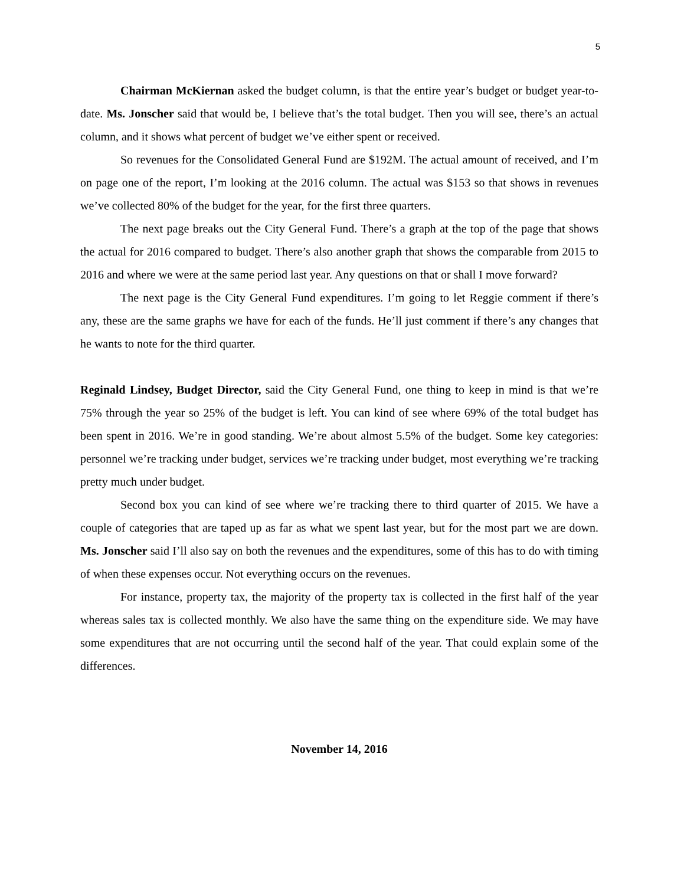5
Chairman McKiernan asked the budget column, is that the entire year’s budget or budget year-to-date. Ms. Jonscher said that would be, I believe that’s the total budget. Then you will see, there’s an actual column, and it shows what percent of budget we’ve either spent or received.
So revenues for the Consolidated General Fund are $192M. The actual amount of received, and I’m on page one of the report, I’m looking at the 2016 column. The actual was $153 so that shows in revenues we’ve collected 80% of the budget for the year, for the first three quarters.
The next page breaks out the City General Fund. There’s a graph at the top of the page that shows the actual for 2016 compared to budget. There’s also another graph that shows the comparable from 2015 to 2016 and where we were at the same period last year. Any questions on that or shall I move forward?
The next page is the City General Fund expenditures. I’m going to let Reggie comment if there’s any, these are the same graphs we have for each of the funds. He’ll just comment if there’s any changes that he wants to note for the third quarter.
Reginald Lindsey, Budget Director, said the City General Fund, one thing to keep in mind is that we’re 75% through the year so 25% of the budget is left. You can kind of see where 69% of the total budget has been spent in 2016. We’re in good standing. We’re about almost 5.5% of the budget. Some key categories: personnel we’re tracking under budget, services we’re tracking under budget, most everything we’re tracking pretty much under budget.
Second box you can kind of see where we’re tracking there to third quarter of 2015. We have a couple of categories that are taped up as far as what we spent last year, but for the most part we are down. Ms. Jonscher said I’ll also say on both the revenues and the expenditures, some of this has to do with timing of when these expenses occur. Not everything occurs on the revenues.
For instance, property tax, the majority of the property tax is collected in the first half of the year whereas sales tax is collected monthly. We also have the same thing on the expenditure side. We may have some expenditures that are not occurring until the second half of the year. That could explain some of the differences.
November 14, 2016